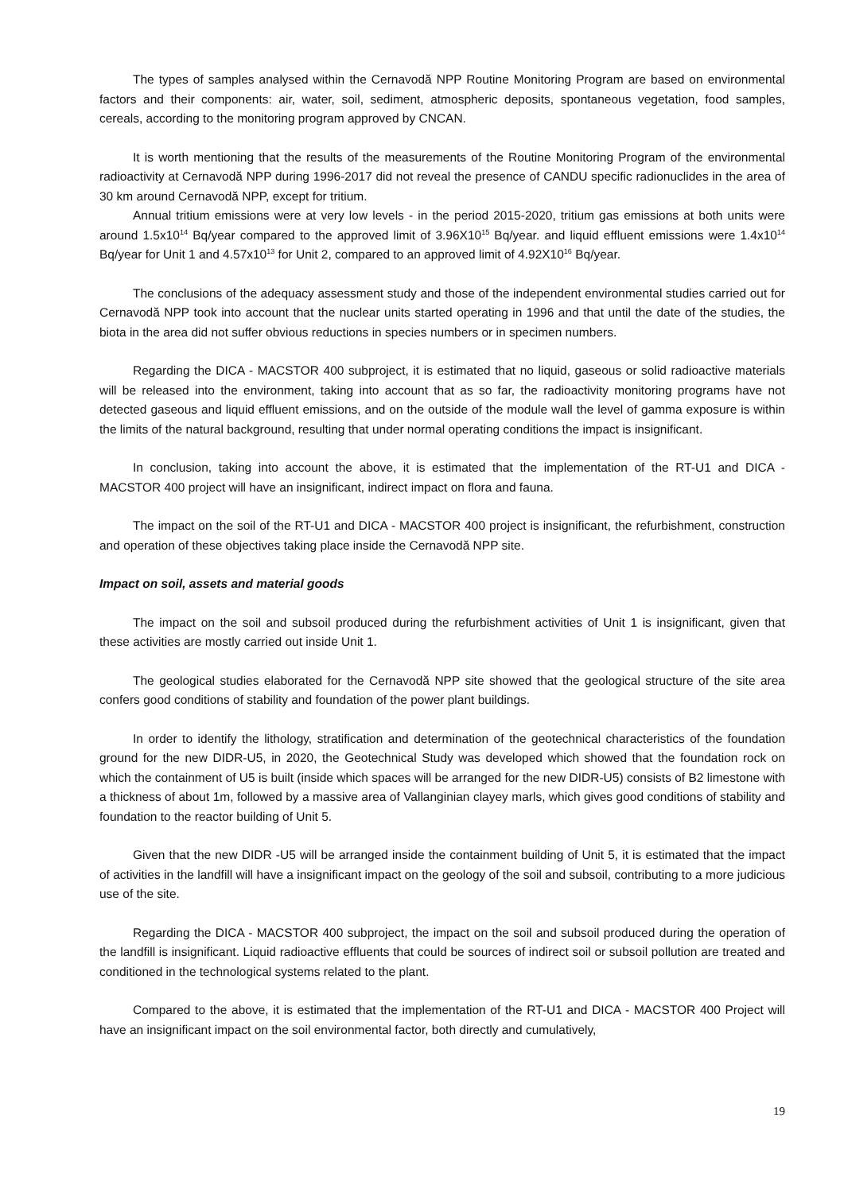The types of samples analysed within the Cernavodă NPP Routine Monitoring Program are based on environmental factors and their components: air, water, soil, sediment, atmospheric deposits, spontaneous vegetation, food samples, cereals, according to the monitoring program approved by CNCAN.
It is worth mentioning that the results of the measurements of the Routine Monitoring Program of the environmental radioactivity at Cernavodă NPP during 1996-2017 did not reveal the presence of CANDU specific radionuclides in the area of 30 km around Cernavodă NPP, except for tritium.
Annual tritium emissions were at very low levels - in the period 2015-2020, tritium gas emissions at both units were around 1.5x10<sup>14</sup> Bq/year compared to the approved limit of 3.96X10<sup>15</sup> Bq/year. and liquid effluent emissions were 1.4x10<sup>14</sup> Bq/year for Unit 1 and 4.57x10<sup>13</sup> for Unit 2, compared to an approved limit of 4.92X10<sup>16</sup> Bq/year.
The conclusions of the adequacy assessment study and those of the independent environmental studies carried out for Cernavodă NPP took into account that the nuclear units started operating in 1996 and that until the date of the studies, the biota in the area did not suffer obvious reductions in species numbers or in specimen numbers.
Regarding the DICA - MACSTOR 400 subproject, it is estimated that no liquid, gaseous or solid radioactive materials will be released into the environment, taking into account that as so far, the radioactivity monitoring programs have not detected gaseous and liquid effluent emissions, and on the outside of the module wall the level of gamma exposure is within the limits of the natural background, resulting that under normal operating conditions the impact is insignificant.
In conclusion, taking into account the above, it is estimated that the implementation of the RT-U1 and DICA - MACSTOR 400 project will have an insignificant, indirect impact on flora and fauna.
The impact on the soil of the RT-U1 and DICA - MACSTOR 400 project is insignificant, the refurbishment, construction and operation of these objectives taking place inside the Cernavodă NPP site.
Impact on soil, assets and material goods
The impact on the soil and subsoil produced during the refurbishment activities of Unit 1 is insignificant, given that these activities are mostly carried out inside Unit 1.
The geological studies elaborated for the Cernavodă NPP site showed that the geological structure of the site area confers good conditions of stability and foundation of the power plant buildings.
In order to identify the lithology, stratification and determination of the geotechnical characteristics of the foundation ground for the new DIDR-U5, in 2020, the Geotechnical Study was developed which showed that the foundation rock on which the containment of U5 is built (inside which spaces will be arranged for the new DIDR-U5) consists of B2 limestone with a thickness of about 1m, followed by a massive area of Vallanginian clayey marls, which gives good conditions of stability and foundation to the reactor building of Unit 5.
Given that the new DIDR -U5 will be arranged inside the containment building of Unit 5, it is estimated that the impact of activities in the landfill will have a insignificant impact on the geology of the soil and subsoil, contributing to a more judicious use of the site.
Regarding the DICA - MACSTOR 400 subproject, the impact on the soil and subsoil produced during the operation of the landfill is insignificant. Liquid radioactive effluents that could be sources of indirect soil or subsoil pollution are treated and conditioned in the technological systems related to the plant.
Compared to the above, it is estimated that the implementation of the RT-U1 and DICA - MACSTOR 400 Project will have an insignificant impact on the soil environmental factor, both directly and cumulatively,
19